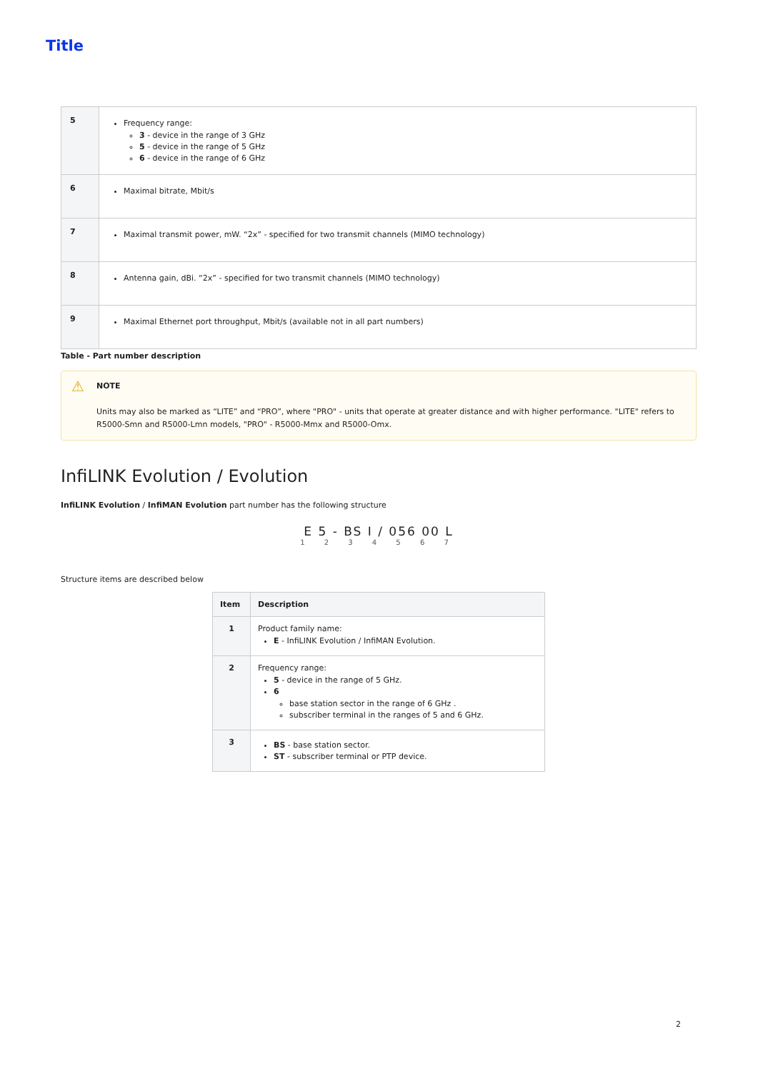Title
| 5 | Frequency range: 3 - device in the range of 3 GHz 5 - device in the range of 5 GHz 6 - device in the range of 6 GHz |
| 6 | Maximal bitrate, Mbit/s |
| 7 | Maximal transmit power, mW. “2x” - specified for two transmit channels (MIMO technology) |
| 8 | Antenna gain, dBi. “2x” - specified for two transmit channels (MIMO technology) |
| 9 | Maximal Ethernet port throughput, Mbit/s (available not in all part numbers) |
Table - Part number description
⚠ NOTE
Units may also be marked as “LITE” and “PRO”, where "PRO" - units that operate at greater distance and with higher performance. "LITE" refers to R5000-Smn and R5000-Lmn models, "PRO" - R5000-Mmx and R5000-Omx.
InfiLINK Evolution / Evolution
InfiLINK Evolution / InfiMAN Evolution part number has the following structure
E 5 - BS I / 056 00 L
1 2 3 4 5 6 7
Structure items are described below
| Item | Description |
| --- | --- |
| 1 | Product family name: E - InfiLINK Evolution / InfiMAN Evolution. |
| 2 | Frequency range: 5 - device in the range of 5 GHz. 6 base station sector in the range of 6 GHz . subscriber terminal in the ranges of 5 and 6 GHz. |
| 3 | BS - base station sector. ST - subscriber terminal or PTP device. |
2